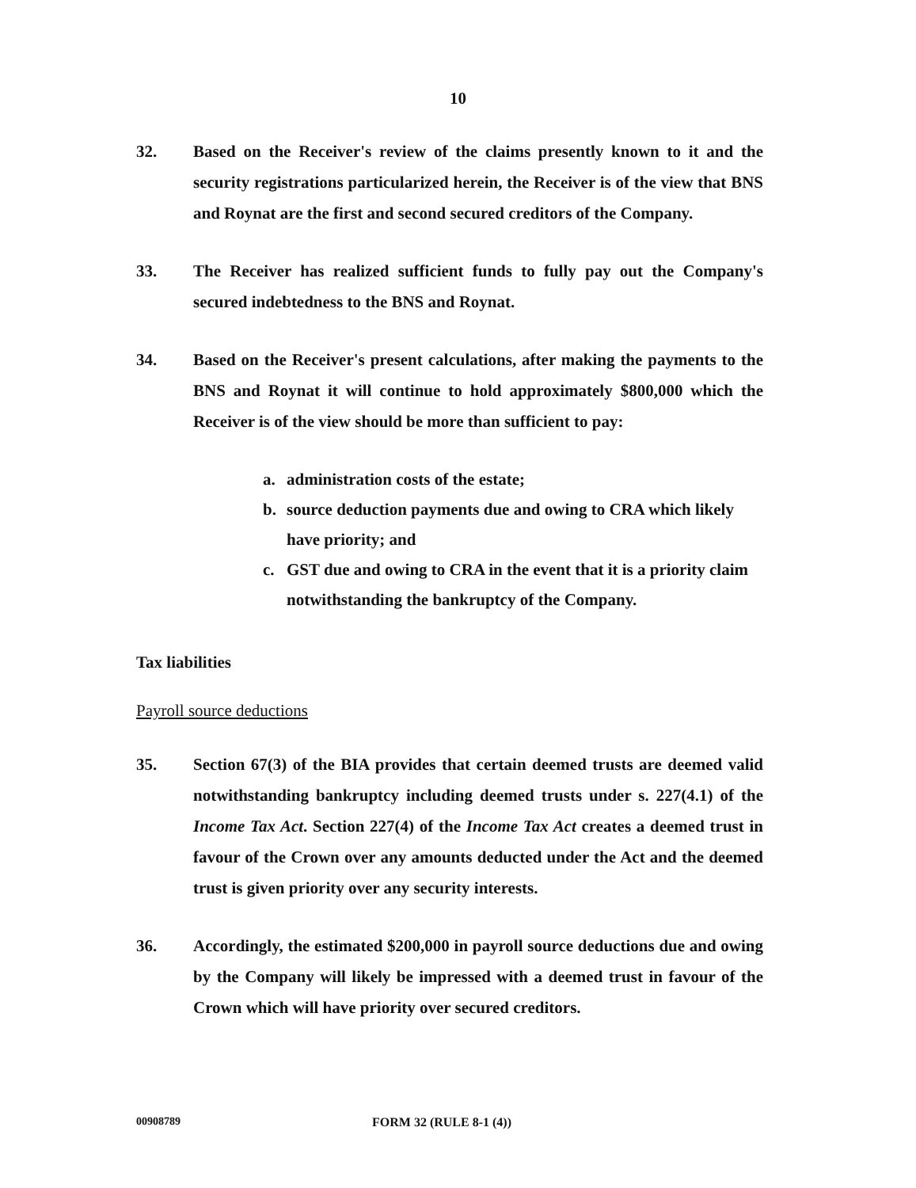10
32. Based on the Receiver's review of the claims presently known to it and the security registrations particularized herein, the Receiver is of the view that BNS and Roynat are the first and second secured creditors of the Company.
33. The Receiver has realized sufficient funds to fully pay out the Company's secured indebtedness to the BNS and Roynat.
34. Based on the Receiver's present calculations, after making the payments to the BNS and Roynat it will continue to hold approximately $800,000 which the Receiver is of the view should be more than sufficient to pay:
a. administration costs of the estate;
b. source deduction payments due and owing to CRA which likely have priority; and
c. GST due and owing to CRA in the event that it is a priority claim notwithstanding the bankruptcy of the Company.
Tax liabilities
Payroll source deductions
35. Section 67(3) of the BIA provides that certain deemed trusts are deemed valid notwithstanding bankruptcy including deemed trusts under s. 227(4.1) of the Income Tax Act. Section 227(4) of the Income Tax Act creates a deemed trust in favour of the Crown over any amounts deducted under the Act and the deemed trust is given priority over any security interests.
36. Accordingly, the estimated $200,000 in payroll source deductions due and owing by the Company will likely be impressed with a deemed trust in favour of the Crown which will have priority over secured creditors.
00908789 FORM 32 (RULE 8-1 (4))